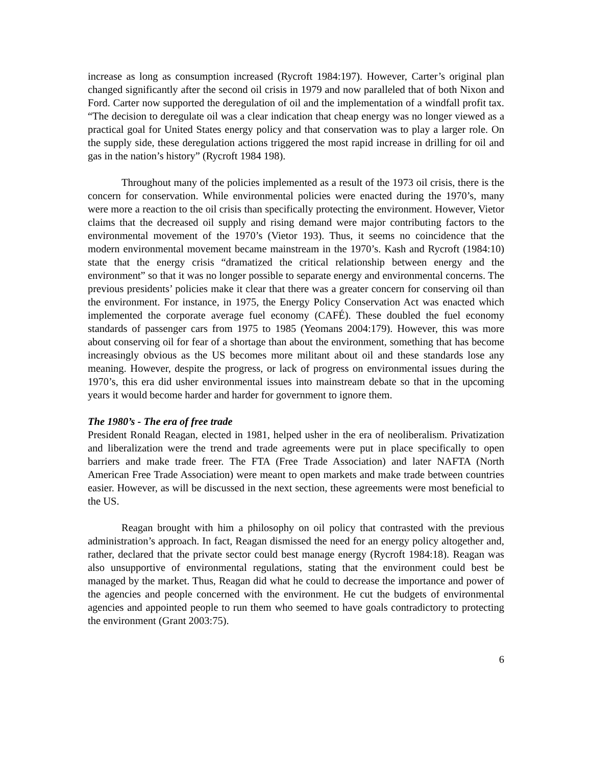increase as long as consumption increased (Rycroft 1984:197). However, Carter’s original plan changed significantly after the second oil crisis in 1979 and now paralleled that of both Nixon and Ford. Carter now supported the deregulation of oil and the implementation of a windfall profit tax. “The decision to deregulate oil was a clear indication that cheap energy was no longer viewed as a practical goal for United States energy policy and that conservation was to play a larger role. On the supply side, these deregulation actions triggered the most rapid increase in drilling for oil and gas in the nation’s history” (Rycroft 1984 198).
Throughout many of the policies implemented as a result of the 1973 oil crisis, there is the concern for conservation. While environmental policies were enacted during the 1970’s, many were more a reaction to the oil crisis than specifically protecting the environment. However, Vietor claims that the decreased oil supply and rising demand were major contributing factors to the environmental movement of the 1970’s (Vietor 193). Thus, it seems no coincidence that the modern environmental movement became mainstream in the 1970’s. Kash and Rycroft (1984:10) state that the energy crisis “dramatized the critical relationship between energy and the environment” so that it was no longer possible to separate energy and environmental concerns. The previous presidents’ policies make it clear that there was a greater concern for conserving oil than the environment. For instance, in 1975, the Energy Policy Conservation Act was enacted which implemented the corporate average fuel economy (CAFÉ). These doubled the fuel economy standards of passenger cars from 1975 to 1985 (Yeomans 2004:179). However, this was more about conserving oil for fear of a shortage than about the environment, something that has become increasingly obvious as the US becomes more militant about oil and these standards lose any meaning. However, despite the progress, or lack of progress on environmental issues during the 1970’s, this era did usher environmental issues into mainstream debate so that in the upcoming years it would become harder and harder for government to ignore them.
The 1980’s - The era of free trade
President Ronald Reagan, elected in 1981, helped usher in the era of neoliberalism. Privatization and liberalization were the trend and trade agreements were put in place specifically to open barriers and make trade freer. The FTA (Free Trade Association) and later NAFTA (North American Free Trade Association) were meant to open markets and make trade between countries easier. However, as will be discussed in the next section, these agreements were most beneficial to the US.
Reagan brought with him a philosophy on oil policy that contrasted with the previous administration’s approach. In fact, Reagan dismissed the need for an energy policy altogether and, rather, declared that the private sector could best manage energy (Rycroft 1984:18). Reagan was also unsupportive of environmental regulations, stating that the environment could best be managed by the market. Thus, Reagan did what he could to decrease the importance and power of the agencies and people concerned with the environment. He cut the budgets of environmental agencies and appointed people to run them who seemed to have goals contradictory to protecting the environment (Grant 2003:75).
6